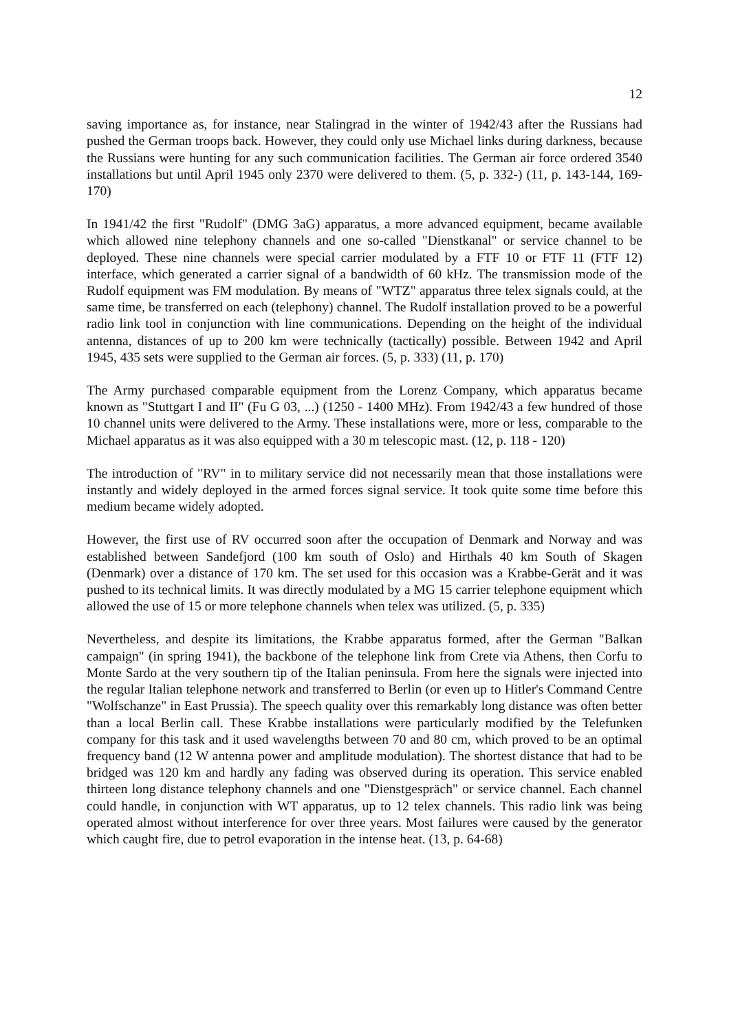12
saving importance as, for instance, near Stalingrad in the winter of 1942/43 after the Russians had pushed the German troops back. However, they could only use Michael links during darkness, because the Russians were hunting for any such communication facilities. The German air force ordered 3540 installations but until April 1945 only 2370 were delivered to them. (5, p. 332-) (11, p. 143-144, 169-170)
In 1941/42 the first "Rudolf" (DMG 3aG) apparatus, a more advanced equipment, became available which allowed nine telephony channels and one so-called "Dienstkanal" or service channel to be deployed. These nine channels were special carrier modulated by a FTF 10 or FTF 11 (FTF 12) interface, which generated a carrier signal of a bandwidth of 60 kHz. The transmission mode of the Rudolf equipment was FM modulation. By means of "WTZ" apparatus three telex signals could, at the same time, be transferred on each (telephony) channel. The Rudolf installation proved to be a powerful radio link tool in conjunction with line communications. Depending on the height of the individual antenna, distances of up to 200 km were technically (tactically) possible. Between 1942 and April 1945, 435 sets were supplied to the German air forces. (5, p. 333) (11, p. 170)
The Army purchased comparable equipment from the Lorenz Company, which apparatus became known as "Stuttgart I and II" (Fu G 03, ...) (1250 - 1400 MHz). From 1942/43 a few hundred of those 10 channel units were delivered to the Army. These installations were, more or less, comparable to the Michael apparatus as it was also equipped with a 30 m telescopic mast. (12, p. 118 - 120)
The introduction of "RV" in to military service did not necessarily mean that those installations were instantly and widely deployed in the armed forces signal service. It took quite some time before this medium became widely adopted.
However, the first use of RV occurred soon after the occupation of Denmark and Norway and was established between Sandefjord (100 km south of Oslo) and Hirthals 40 km South of Skagen (Denmark) over a distance of 170 km. The set used for this occasion was a Krabbe-Gerät and it was pushed to its technical limits. It was directly modulated by a MG 15 carrier telephone equipment which allowed the use of 15 or more telephone channels when telex was utilized. (5, p. 335)
Nevertheless, and despite its limitations, the Krabbe apparatus formed, after the German "Balkan campaign" (in spring 1941), the backbone of the telephone link from Crete via Athens, then Corfu to Monte Sardo at the very southern tip of the Italian peninsula. From here the signals were injected into the regular Italian telephone network and transferred to Berlin (or even up to Hitler's Command Centre "Wolfschanze" in East Prussia). The speech quality over this remarkably long distance was often better than a local Berlin call. These Krabbe installations were particularly modified by the Telefunken company for this task and it used wavelengths between 70 and 80 cm, which proved to be an optimal frequency band (12 W antenna power and amplitude modulation). The shortest distance that had to be bridged was 120 km and hardly any fading was observed during its operation. This service enabled thirteen long distance telephony channels and one "Dienstgespräch" or service channel. Each channel could handle, in conjunction with WT apparatus, up to 12 telex channels. This radio link was being operated almost without interference for over three years. Most failures were caused by the generator which caught fire, due to petrol evaporation in the intense heat. (13, p. 64-68)